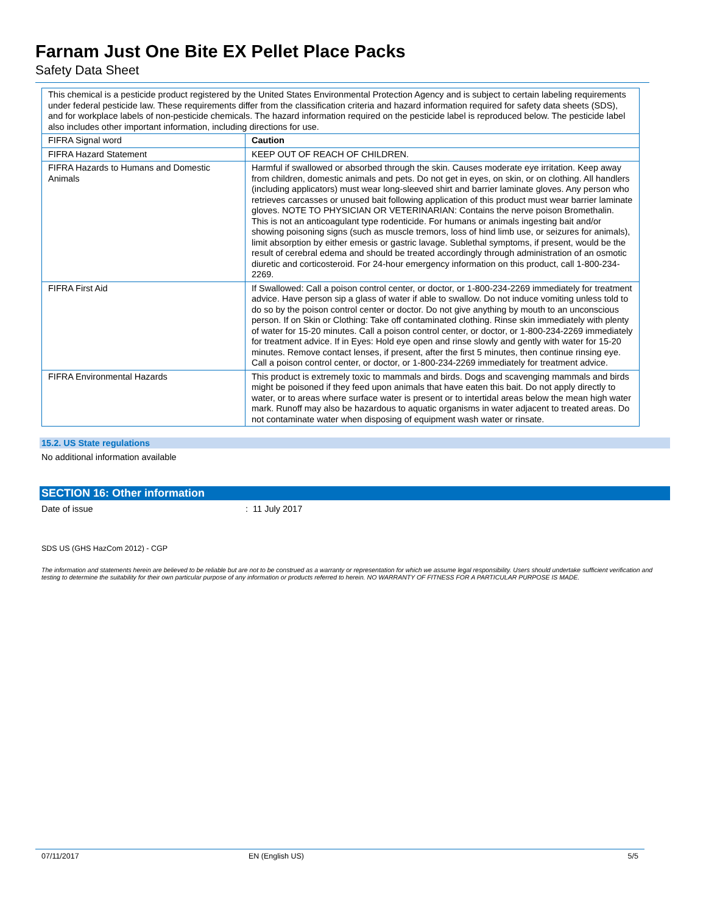Farnam Just One Bite EX Pellet Place Packs
Safety Data Sheet
| This chemical is a pesticide product registered by the United States Environmental Protection Agency and is subject to certain labeling requirements under federal pesticide law. These requirements differ from the classification criteria and hazard information required for safety data sheets (SDS), and for workplace labels of non-pesticide chemicals. The hazard information required on the pesticide label is reproduced below. The pesticide label also includes other important information, including directions for use. | |
| FIFRA Signal word | Caution |
| FIFRA Hazard Statement | KEEP OUT OF REACH OF CHILDREN. |
| FIFRA Hazards to Humans and Domestic Animals | Harmful if swallowed or absorbed through the skin. Causes moderate eye irritation. Keep away from children, domestic animals and pets. Do not get in eyes, on skin, or on clothing. All handlers (including applicators) must wear long-sleeved shirt and barrier laminate gloves. Any person who retrieves carcasses or unused bait following application of this product must wear barrier laminate gloves. NOTE TO PHYSICIAN OR VETERINARIAN: Contains the nerve poison Bromethalin. This is not an anticoagulant type rodenticide. For humans or animals ingesting bait and/or showing poisoning signs (such as muscle tremors, loss of hind limb use, or seizures for animals), limit absorption by either emesis or gastric lavage. Sublethal symptoms, if present, would be the result of cerebral edema and should be treated accordingly through administration of an osmotic diuretic and corticosteroid. For 24-hour emergency information on this product, call 1-800-234-2269. |
| FIFRA First Aid | If Swallowed: Call a poison control center, or doctor, or 1-800-234-2269 immediately for treatment advice. Have person sip a glass of water if able to swallow. Do not induce vomiting unless told to do so by the poison control center or doctor. Do not give anything by mouth to an unconscious person. If on Skin or Clothing: Take off contaminated clothing. Rinse skin immediately with plenty of water for 15-20 minutes. Call a poison control center, or doctor, or 1-800-234-2269 immediately for treatment advice. If in Eyes: Hold eye open and rinse slowly and gently with water for 15-20 minutes. Remove contact lenses, if present, after the first 5 minutes, then continue rinsing eye. Call a poison control center, or doctor, or 1-800-234-2269 immediately for treatment advice. |
| FIFRA Environmental Hazards | This product is extremely toxic to mammals and birds. Dogs and scavenging mammals and birds might be poisoned if they feed upon animals that have eaten this bait. Do not apply directly to water, or to areas where surface water is present or to intertidal areas below the mean high water mark. Runoff may also be hazardous to aquatic organisms in water adjacent to treated areas. Do not contaminate water when disposing of equipment wash water or rinsate. |
15.2. US State regulations
No additional information available
SECTION 16: Other information
Date of issue: 11 July 2017
SDS US (GHS HazCom 2012) - CGP
The information and statements herein are believed to be reliable but are not to be construed as a warranty or representation for which we assume legal responsibility. Users should undertake sufficient verification and testing to determine the suitability for their own particular purpose of any information or products referred to herein. NO WARRANTY OF FITNESS FOR A PARTICULAR PURPOSE IS MADE.
07/11/2017 EN (English US) 5/5